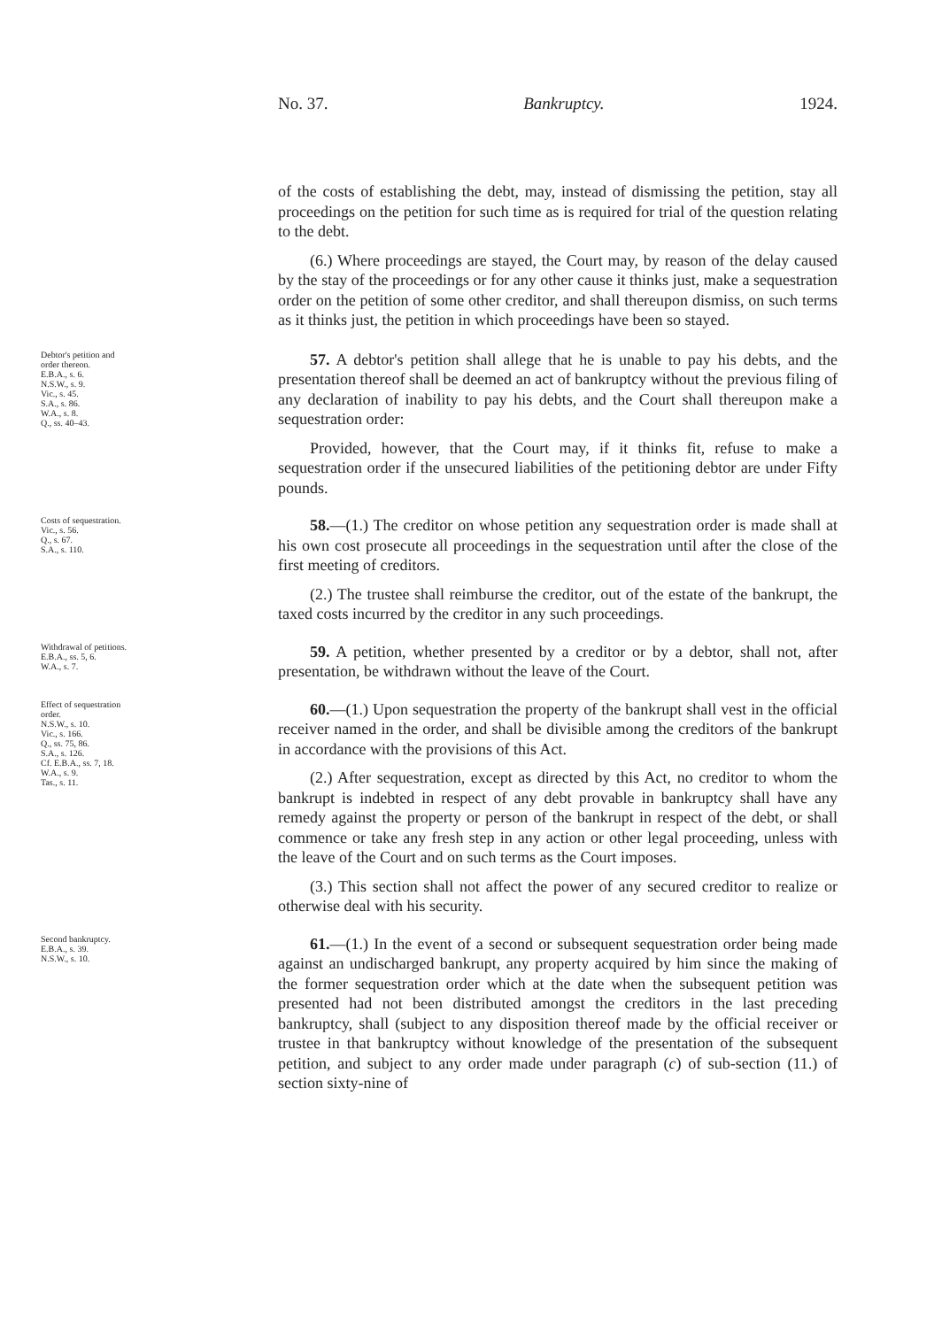No. 37. Bankruptcy. 1924.
of the costs of establishing the debt, may, instead of dismissing the petition, stay all proceedings on the petition for such time as is required for trial of the question relating to the debt.
(6.) Where proceedings are stayed, the Court may, by reason of the delay caused by the stay of the proceedings or for any other cause it thinks just, make a sequestration order on the petition of some other creditor, and shall thereupon dismiss, on such terms as it thinks just, the petition in which proceedings have been so stayed.
Debtor's petition and order thereon.
E.B.A., s. 6.
N.S.W., s. 9.
Vic., s. 45.
S.A., s. 86.
W.A., s. 8.
Q., ss. 40–43.
57. A debtor's petition shall allege that he is unable to pay his debts, and the presentation thereof shall be deemed an act of bankruptcy without the previous filing of any declaration of inability to pay his debts, and the Court shall thereupon make a sequestration order:
Provided, however, that the Court may, if it thinks fit, refuse to make a sequestration order if the unsecured liabilities of the petitioning debtor are under Fifty pounds.
Costs of sequestration.
Vic., s. 56.
Q., s. 67.
S.A., s. 110.
58.—(1.) The creditor on whose petition any sequestration order is made shall at his own cost prosecute all proceedings in the sequestration until after the close of the first meeting of creditors.
(2.) The trustee shall reimburse the creditor, out of the estate of the bankrupt, the taxed costs incurred by the creditor in any such proceedings.
Withdrawal of petitions.
E.B.A., ss. 5, 6.
W.A., s. 7.
59. A petition, whether presented by a creditor or by a debtor, shall not, after presentation, be withdrawn without the leave of the Court.
Effect of sequestration order.
N.S.W., s. 10.
Vic., s. 166.
Q., ss. 75, 86.
S.A., s. 126.
Cf. E.B.A., ss. 7, 18.
W.A., s. 9.
Tas., s. 11.
60.—(1.) Upon sequestration the property of the bankrupt shall vest in the official receiver named in the order, and shall be divisible among the creditors of the bankrupt in accordance with the provisions of this Act.
(2.) After sequestration, except as directed by this Act, no creditor to whom the bankrupt is indebted in respect of any debt provable in bankruptcy shall have any remedy against the property or person of the bankrupt in respect of the debt, or shall commence or take any fresh step in any action or other legal proceeding, unless with the leave of the Court and on such terms as the Court imposes.
(3.) This section shall not affect the power of any secured creditor to realize or otherwise deal with his security.
Second bankruptcy.
E.B.A., s. 39.
N.S.W., s. 10.
61.—(1.) In the event of a second or subsequent sequestration order being made against an undischarged bankrupt, any property acquired by him since the making of the former sequestration order which at the date when the subsequent petition was presented had not been distributed amongst the creditors in the last preceding bankruptcy, shall (subject to any disposition thereof made by the official receiver or trustee in that bankruptcy without knowledge of the presentation of the subsequent petition, and subject to any order made under paragraph (c) of sub-section (11.) of section sixty-nine of